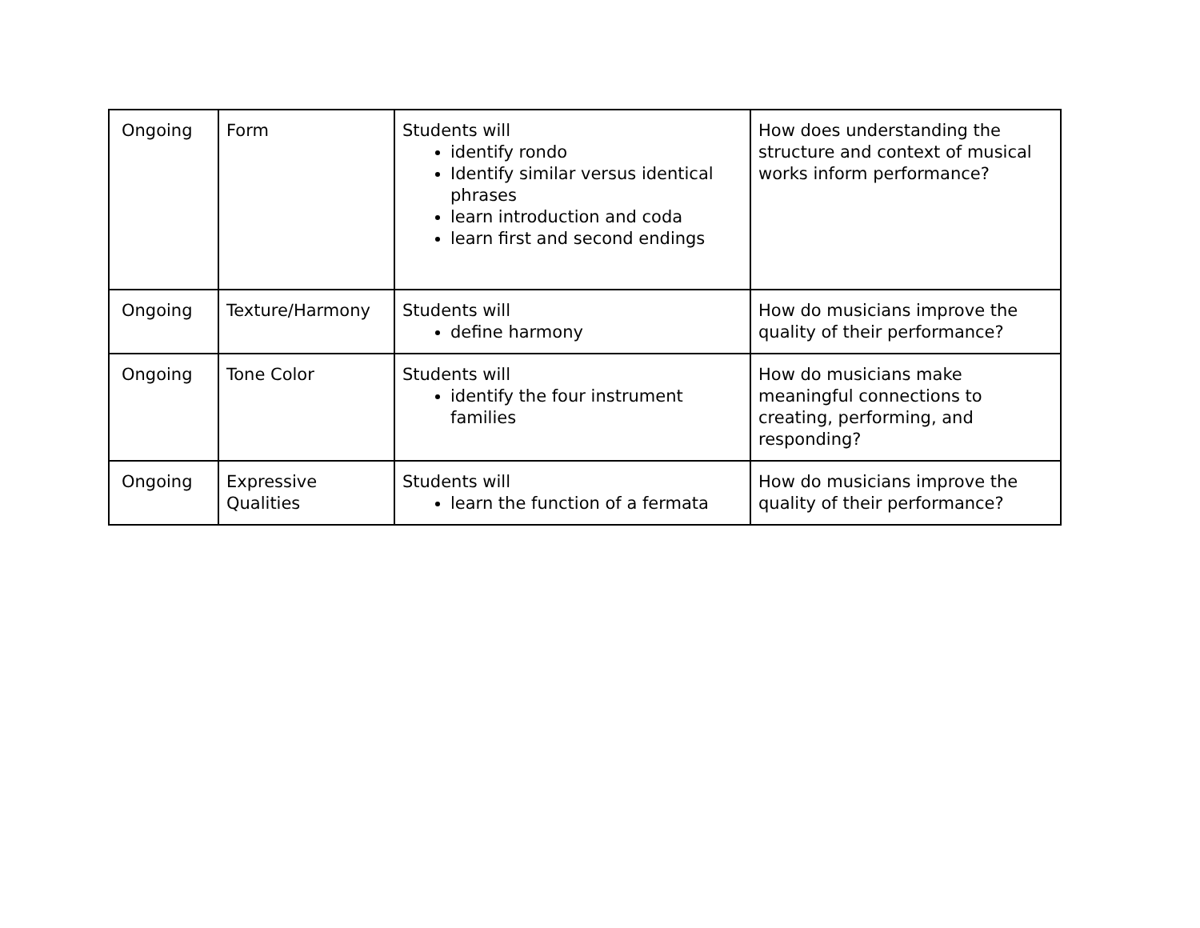| Ongoing | Form | Students will identify rondo Identify similar versus identical phrases learn introduction and coda learn first and second endings | How does understanding the structure and context of musical works inform performance? |
| Ongoing | Texture/Harmony | Students will define harmony | How do musicians improve the quality of their performance? |
| Ongoing | Tone Color | Students will identify the four instrument families | How do musicians make meaningful connections to creating, performing, and responding? |
| Ongoing | Expressive Qualities | Students will learn the function of a fermata | How do musicians improve the quality of their performance? |